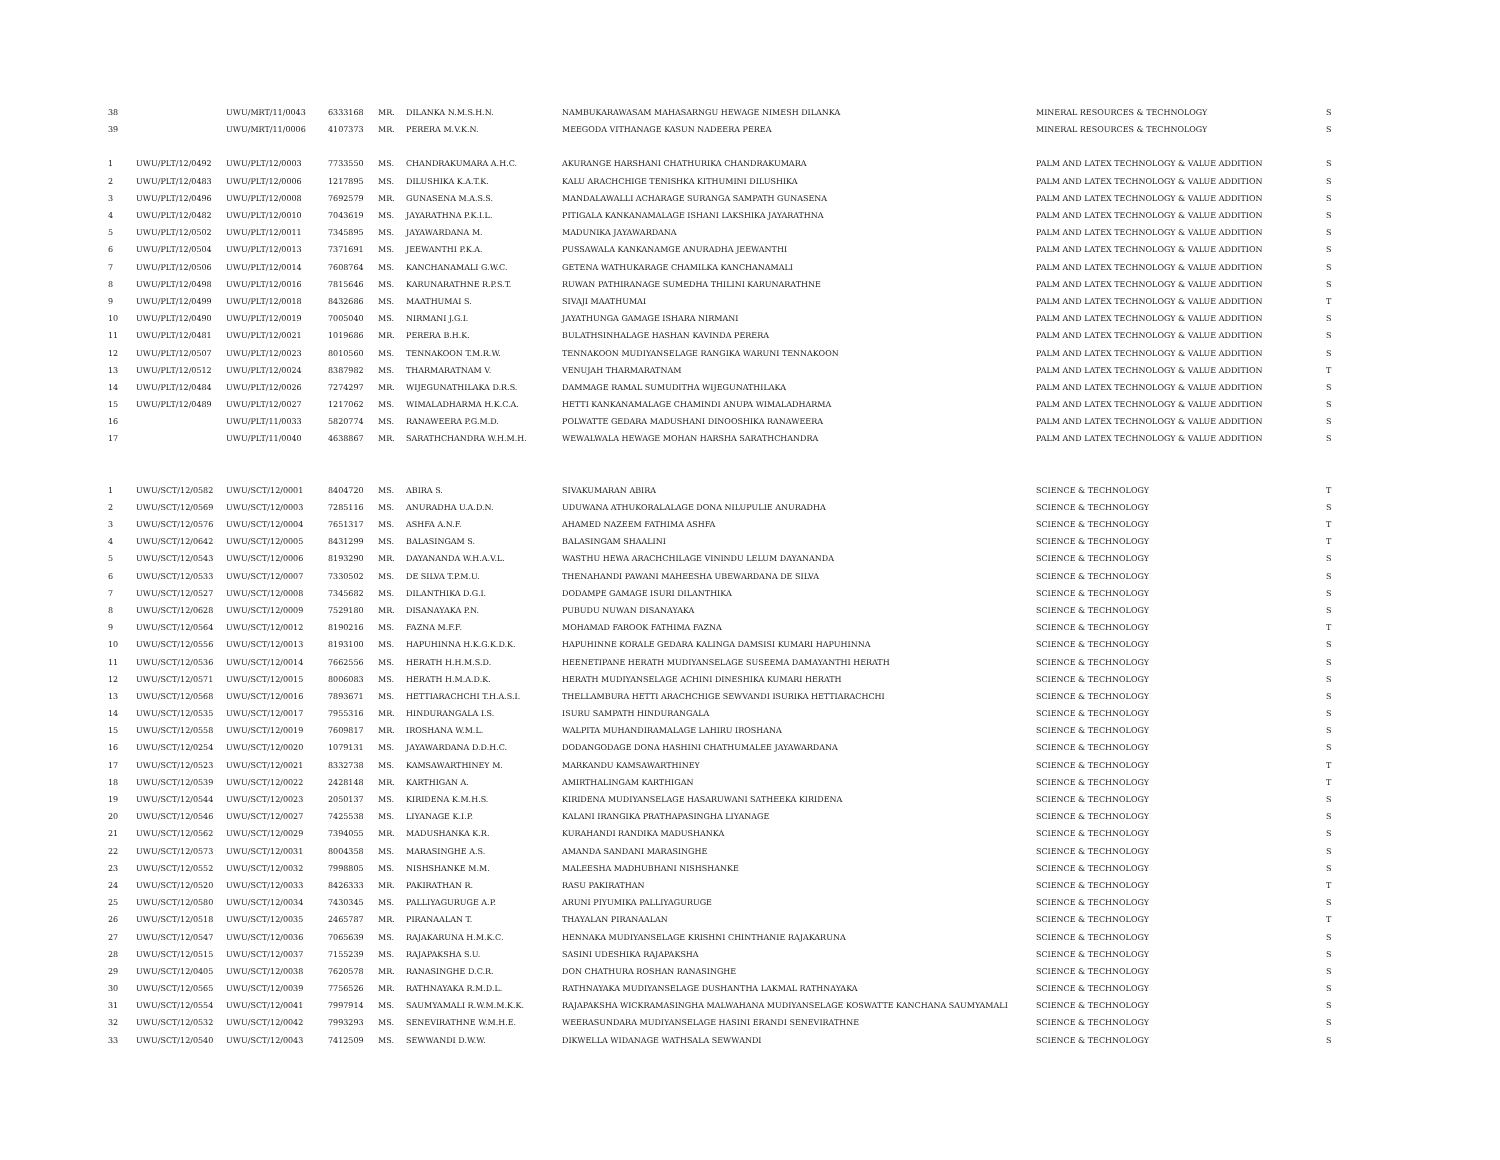| 38 | | UWU/MRT/11/0043 | 6333168 | MR. | DILANKA N.M.S.H.N. | NAMBUKARAWASAM MAHASARNGU HEWAGE NIMESH DILANKA | MINERAL RESOURCES & TECHNOLOGY | S |
| 39 | | UWU/MRT/11/0006 | 4107373 | MR. | PERERA M.V.K.N. | MEEGODA VITHANAGE KASUN NADEERA PEREA | MINERAL RESOURCES & TECHNOLOGY | S |
| 1 | UWU/PLT/12/0492 | UWU/PLT/12/0003 | 7733550 | MS. | CHANDRAKUMARA A.H.C. | AKURANGE HARSHANI CHATHURIKA CHANDRAKUMARA | PALM AND LATEX TECHNOLOGY & VALUE ADDITION | S |
| 2 | UWU/PLT/12/0483 | UWU/PLT/12/0006 | 1217895 | MS. | DILUSHIKA K.A.T.K. | KALU ARACHCHIGE TENISHKA KITHUMINI DILUSHIKA | PALM AND LATEX TECHNOLOGY & VALUE ADDITION | S |
| 3 | UWU/PLT/12/0496 | UWU/PLT/12/0008 | 7692579 | MR. | GUNASENA M.A.S.S. | MANDALAWALLI ACHARAGE SURANGA SAMPATH GUNASENA | PALM AND LATEX TECHNOLOGY & VALUE ADDITION | S |
| 4 | UWU/PLT/12/0482 | UWU/PLT/12/0010 | 7043619 | MS. | JAYARATHNA P.K.I.L. | PITIGALA KANKANAMALAGE ISHANI LAKSHIKA JAYARATHNA | PALM AND LATEX TECHNOLOGY & VALUE ADDITION | S |
| 5 | UWU/PLT/12/0502 | UWU/PLT/12/0011 | 7345895 | MS. | JAYAWARDANA M. | MADUNIKA JAYAWARDANA | PALM AND LATEX TECHNOLOGY & VALUE ADDITION | S |
| 6 | UWU/PLT/12/0504 | UWU/PLT/12/0013 | 7371691 | MS. | JEEWANTHI P.K.A. | PUSSAWALA KANKANAMGE ANURADHA JEEWANTHI | PALM AND LATEX TECHNOLOGY & VALUE ADDITION | S |
| 7 | UWU/PLT/12/0506 | UWU/PLT/12/0014 | 7608764 | MS. | KANCHANAMALI G.W.C. | GETENA WATHUKARAGE CHAMILKA KANCHANAMALI | PALM AND LATEX TECHNOLOGY & VALUE ADDITION | S |
| 8 | UWU/PLT/12/0498 | UWU/PLT/12/0016 | 7815646 | MS. | KARUNARATHNE R.P.S.T. | RUWAN PATHIRANAGE SUMEDHA THILINI KARUNARATHNE | PALM AND LATEX TECHNOLOGY & VALUE ADDITION | S |
| 9 | UWU/PLT/12/0499 | UWU/PLT/12/0018 | 8432686 | MS. | MAATHUMAI S. | SIVAJI MAATHUMAI | PALM AND LATEX TECHNOLOGY & VALUE ADDITION | T |
| 10 | UWU/PLT/12/0490 | UWU/PLT/12/0019 | 7005040 | MS. | NIRMANI J.G.I. | JAYATHUNGA GAMAGE ISHARA NIRMANI | PALM AND LATEX TECHNOLOGY & VALUE ADDITION | S |
| 11 | UWU/PLT/12/0481 | UWU/PLT/12/0021 | 1019686 | MR. | PERERA B.H.K. | BULATHSINHALAGE HASHAN KAVINDA PERERA | PALM AND LATEX TECHNOLOGY & VALUE ADDITION | S |
| 12 | UWU/PLT/12/0507 | UWU/PLT/12/0023 | 8010560 | MS. | TENNAKOON T.M.R.W. | TENNAKOON MUDIYANSELAGE RANGIKA WARUNI TENNAKOON | PALM AND LATEX TECHNOLOGY & VALUE ADDITION | S |
| 13 | UWU/PLT/12/0512 | UWU/PLT/12/0024 | 8387982 | MS. | THARMARATNAM V. | VENUJAH THARMARATNAM | PALM AND LATEX TECHNOLOGY & VALUE ADDITION | T |
| 14 | UWU/PLT/12/0484 | UWU/PLT/12/0026 | 7274297 | MR. | WIJEGUNATHILAKA D.R.S. | DAMMAGE RAMAL SUMUDITHA WIJEGUNATHILAKA | PALM AND LATEX TECHNOLOGY & VALUE ADDITION | S |
| 15 | UWU/PLT/12/0489 | UWU/PLT/12/0027 | 1217062 | MS. | WIMALADHARMA H.K.C.A. | HETTI KANKANAMALAGE CHAMINDI ANUPA WIMALADHARMA | PALM AND LATEX TECHNOLOGY & VALUE ADDITION | S |
| 16 | | UWU/PLT/11/0033 | 5820774 | MS. | RANAWEERA P.G.M.D. | POLWATTE GEDARA MADUSHANI DINOOSHIKA RANAWEERA | PALM AND LATEX TECHNOLOGY & VALUE ADDITION | S |
| 17 | | UWU/PLT/11/0040 | 4638867 | MR. | SARATHCHANDRA W.H.M.H. | WEWALWALA HEWAGE MOHAN HARSHA SARATHCHANDRA | PALM AND LATEX TECHNOLOGY & VALUE ADDITION | S |
| 1 | UWU/SCT/12/0582 | UWU/SCT/12/0001 | 8404720 | MS. | ABIRA S. | SIVAKUMARAN ABIRA | SCIENCE & TECHNOLOGY | T |
| 2 | UWU/SCT/12/0569 | UWU/SCT/12/0003 | 7285116 | MS. | ANURADHA U.A.D.N. | UDUWANA ATHUKORALALAGE DONA NILUPULIE ANURADHA | SCIENCE & TECHNOLOGY | S |
| 3 | UWU/SCT/12/0576 | UWU/SCT/12/0004 | 7651317 | MS. | ASHFA A.N.F. | AHAMED NAZEEM FATHIMA ASHFA | SCIENCE & TECHNOLOGY | T |
| 4 | UWU/SCT/12/0642 | UWU/SCT/12/0005 | 8431299 | MS. | BALASINGAM S. | BALASINGAM SHAALINI | SCIENCE & TECHNOLOGY | T |
| 5 | UWU/SCT/12/0543 | UWU/SCT/12/0006 | 8193290 | MR. | DAYANANDA W.H.A.V.L. | WASTHU HEWA ARACHCHILAGE VININDU LELUM DAYANANDA | SCIENCE & TECHNOLOGY | S |
| 6 | UWU/SCT/12/0533 | UWU/SCT/12/0007 | 7330502 | MS. | DE SILVA T.P.M.U. | THENAHANDI PAWANI MAHEESHA UBEWARDANA DE SILVA | SCIENCE & TECHNOLOGY | S |
| 7 | UWU/SCT/12/0527 | UWU/SCT/12/0008 | 7345682 | MS. | DILANTHIKA D.G.I. | DODAMPE GAMAGE ISURI DILANTHIKA | SCIENCE & TECHNOLOGY | S |
| 8 | UWU/SCT/12/0628 | UWU/SCT/12/0009 | 7529180 | MR. | DISANAYAKA P.N. | PUBUDU NUWAN DISANAYAKA | SCIENCE & TECHNOLOGY | S |
| 9 | UWU/SCT/12/0564 | UWU/SCT/12/0012 | 8190216 | MS. | FAZNA M.F.F. | MOHAMAD FAROOK FATHIMA FAZNA | SCIENCE & TECHNOLOGY | T |
| 10 | UWU/SCT/12/0556 | UWU/SCT/12/0013 | 8193100 | MS. | HAPUHINNA H.K.G.K.D.K. | HAPUHINNE KORALE GEDARA KALINGA DAMSISI KUMARI HAPUHINNA | SCIENCE & TECHNOLOGY | S |
| 11 | UWU/SCT/12/0536 | UWU/SCT/12/0014 | 7662556 | MS. | HERATH H.H.M.S.D. | HEENETIPANE HERATH MUDIYANSELAGE SUSEEMA DAMAYANTHI HERATH | SCIENCE & TECHNOLOGY | S |
| 12 | UWU/SCT/12/0571 | UWU/SCT/12/0015 | 8006083 | MS. | HERATH H.M.A.D.K. | HERATH MUDIYANSELAGE ACHINI DINESHIKA KUMARI HERATH | SCIENCE & TECHNOLOGY | S |
| 13 | UWU/SCT/12/0568 | UWU/SCT/12/0016 | 7893671 | MS. | HETTIARACHCHI T.H.A.S.I. | THELLAMBURA HETTI ARACHCHIGE SEWVANDI ISURIKA HETTIARACHCHI | SCIENCE & TECHNOLOGY | S |
| 14 | UWU/SCT/12/0535 | UWU/SCT/12/0017 | 7955316 | MR. | HINDURANGALA I.S. | ISURU SAMPATH HINDURANGALA | SCIENCE & TECHNOLOGY | S |
| 15 | UWU/SCT/12/0558 | UWU/SCT/12/0019 | 7609817 | MR. | IROSHANA W.M.L. | WALPITA MUHANDIRAMALAGE LAHIRU IROSHANA | SCIENCE & TECHNOLOGY | S |
| 16 | UWU/SCT/12/0254 | UWU/SCT/12/0020 | 1079131 | MS. | JAYAWARDANA D.D.H.C. | DODANGODAGE DONA HASHINI CHATHUMALEE JAYAWARDANA | SCIENCE & TECHNOLOGY | S |
| 17 | UWU/SCT/12/0523 | UWU/SCT/12/0021 | 8332738 | MS. | KAMSAWARTHINEY M. | MARKANDU KAMSAWARTHINEY | SCIENCE & TECHNOLOGY | T |
| 18 | UWU/SCT/12/0539 | UWU/SCT/12/0022 | 2428148 | MR. | KARTHIGAN A. | AMIRTHALINGAM KARTHIGAN | SCIENCE & TECHNOLOGY | T |
| 19 | UWU/SCT/12/0544 | UWU/SCT/12/0023 | 2050137 | MS. | KIRIDENA K.M.H.S. | KIRIDENA MUDIYANSELAGE HASARUWANI SATHEEKA KIRIDENA | SCIENCE & TECHNOLOGY | S |
| 20 | UWU/SCT/12/0546 | UWU/SCT/12/0027 | 7425538 | MS. | LIYANAGE K.I.P. | KALANI IRANGIKA PRATHAPASINGHA LIYANAGE | SCIENCE & TECHNOLOGY | S |
| 21 | UWU/SCT/12/0562 | UWU/SCT/12/0029 | 7394055 | MR. | MADUSHANKA K.R. | KURAHANDI RANDIKA MADUSHANKA | SCIENCE & TECHNOLOGY | S |
| 22 | UWU/SCT/12/0573 | UWU/SCT/12/0031 | 8004358 | MS. | MARASINGHE A.S. | AMANDA SANDANI MARASINGHE | SCIENCE & TECHNOLOGY | S |
| 23 | UWU/SCT/12/0552 | UWU/SCT/12/0032 | 7998805 | MS. | NISHSHANKE M.M. | MALEESHA MADHUBHANI NISHSHANKE | SCIENCE & TECHNOLOGY | S |
| 24 | UWU/SCT/12/0520 | UWU/SCT/12/0033 | 8426333 | MR. | PAKIRATHAN R. | RASU PAKIRATHAN | SCIENCE & TECHNOLOGY | T |
| 25 | UWU/SCT/12/0580 | UWU/SCT/12/0034 | 7430345 | MS. | PALLIYAGURUGE A.P. | ARUNI PIYUMIKA PALLIYAGURUGE | SCIENCE & TECHNOLOGY | S |
| 26 | UWU/SCT/12/0518 | UWU/SCT/12/0035 | 2465787 | MR. | PIRANAALAN T. | THAYALAN PIRANAALAN | SCIENCE & TECHNOLOGY | T |
| 27 | UWU/SCT/12/0547 | UWU/SCT/12/0036 | 7065639 | MS. | RAJAKARUNA H.M.K.C. | HENNAKA MUDIYANSELAGE KRISHNI CHINTHANIE RAJAKARUNA | SCIENCE & TECHNOLOGY | S |
| 28 | UWU/SCT/12/0515 | UWU/SCT/12/0037 | 7155239 | MS. | RAJAPAKSHA S.U. | SASINI UDESHIKA RAJAPAKSHA | SCIENCE & TECHNOLOGY | S |
| 29 | UWU/SCT/12/0405 | UWU/SCT/12/0038 | 7620578 | MR. | RANASINGHE D.C.R. | DON CHATHURA ROSHAN RANASINGHE | SCIENCE & TECHNOLOGY | S |
| 30 | UWU/SCT/12/0565 | UWU/SCT/12/0039 | 7756526 | MR. | RATHNAYAKA R.M.D.L. | RATHNAYAKA MUDIYANSELAGE DUSHANTHA LAKMAL RATHNAYAKA | SCIENCE & TECHNOLOGY | S |
| 31 | UWU/SCT/12/0554 | UWU/SCT/12/0041 | 7997914 | MS. | SAUMYAMALI R.W.M.M.K.K. | RAJAPAKSHA WICKRAMASINGHA MALWAHANA MUDIYANSELAGE KOSWATTE KANCHANA SAUMYAMALI | SCIENCE & TECHNOLOGY | S |
| 32 | UWU/SCT/12/0532 | UWU/SCT/12/0042 | 7993293 | MS. | SENEVIRATHNE W.M.H.E. | WEERASUNDARA MUDIYANSELAGE HASINI ERANDI SENEVIRATHNE | SCIENCE & TECHNOLOGY | S |
| 33 | UWU/SCT/12/0540 | UWU/SCT/12/0043 | 7412509 | MS. | SEWWANDI D.W.W. | DIKWELLA WIDANAGE WATHSALA SEWWANDI | SCIENCE & TECHNOLOGY | S |